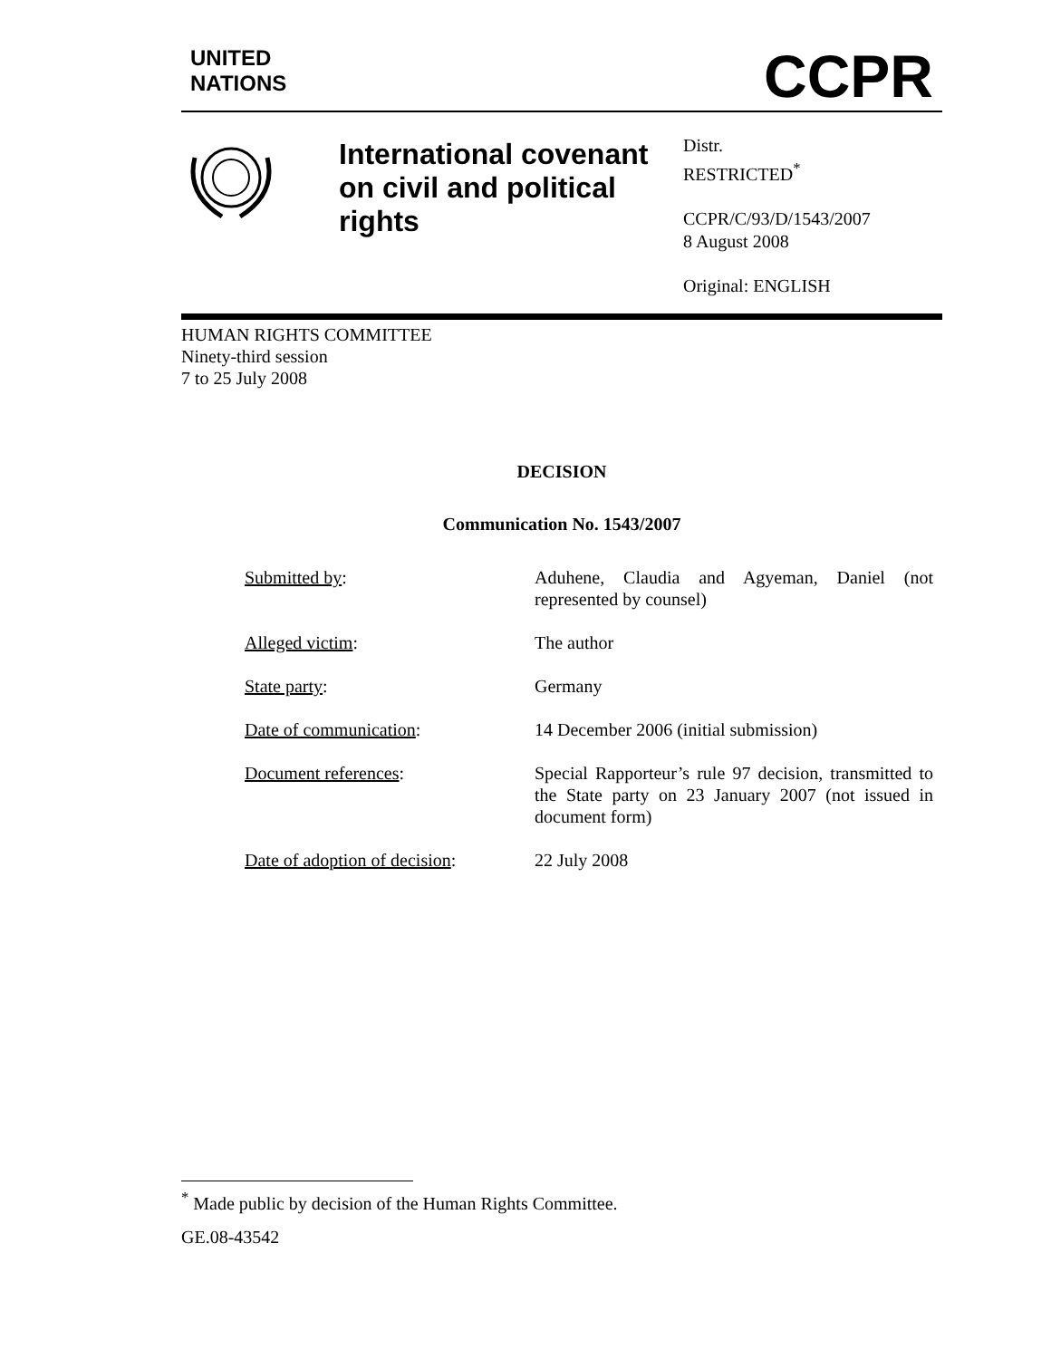UNITED
NATIONS
CCPR
International covenant on civil and political rights
Distr.
RESTRICTED<sup>*</sup>
CCPR/C/93/D/1543/2007
8 August 2008
Original: ENGLISH
HUMAN RIGHTS COMMITTEE
Ninety-third session
7 to 25 July 2008
DECISION
Communication No. 1543/2007
| Submitted by : | Aduhene, Claudia and Agyeman, Daniel (not represented by counsel) |
| Alleged victim : | The author |
| State party : | Germany |
| Date of communication : | 14 December 2006 (initial submission) |
| Document references : | Special Rapporteur’s rule 97 decision, transmitted to the State party on 23 January 2007 (not issued in document form) |
| Date of adoption of decision : | 22 July 2008 |
<sup>*</sup> Made public by decision of the Human Rights Committee.
GE.08-43542